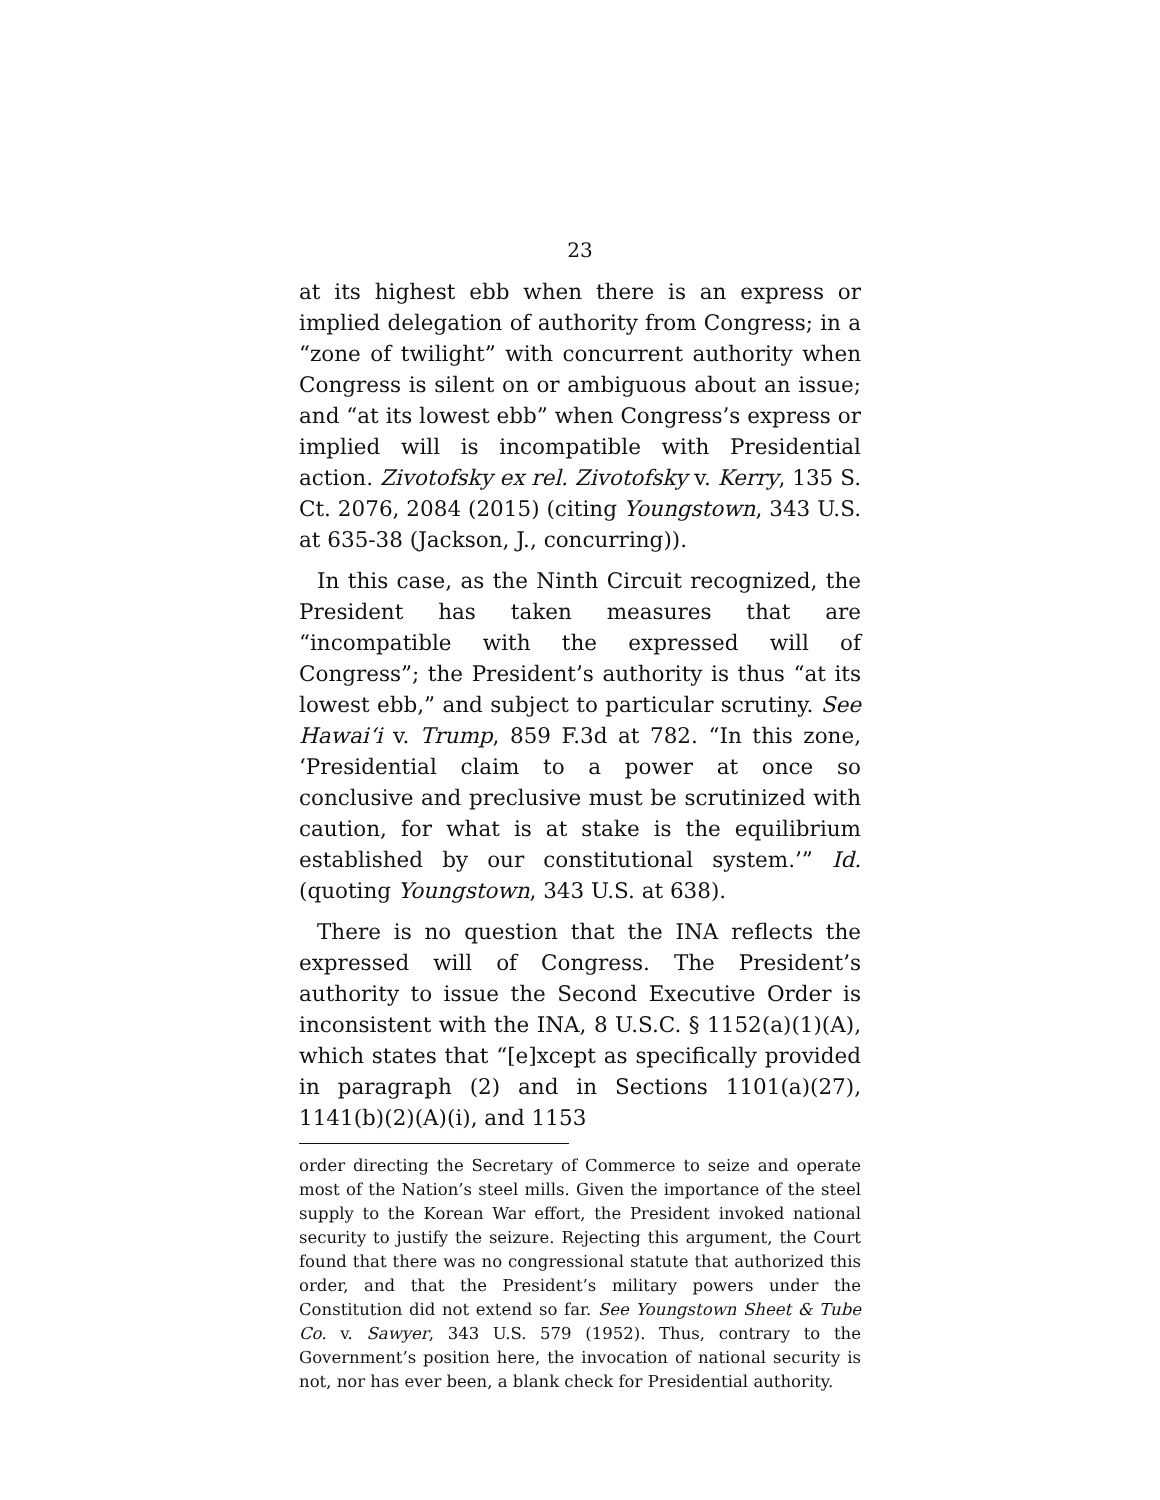23
at its highest ebb when there is an express or implied delegation of authority from Congress; in a “zone of twilight” with concurrent authority when Congress is silent on or ambiguous about an issue; and “at its lowest ebb” when Congress’s express or implied will is incompatible with Presidential action. Zivotofsky ex rel. Zivotofsky v. Kerry, 135 S. Ct. 2076, 2084 (2015) (citing Youngstown, 343 U.S. at 635-38 (Jackson, J., concurring)).
In this case, as the Ninth Circuit recognized, the President has taken measures that are “incompatible with the expressed will of Congress”; the President’s authority is thus “at its lowest ebb,” and subject to particular scrutiny. See Hawai‘i v. Trump, 859 F.3d at 782. “In this zone, ‘Presidential claim to a power at once so conclusive and preclusive must be scrutinized with caution, for what is at stake is the equilibrium established by our constitutional system.’” Id. (quoting Youngstown, 343 U.S. at 638).
There is no question that the INA reflects the expressed will of Congress. The President’s authority to issue the Second Executive Order is inconsistent with the INA, 8 U.S.C. § 1152(a)(1)(A), which states that “[e]xcept as specifically provided in paragraph (2) and in Sections 1101(a)(27), 1141(b)(2)(A)(i), and 1153
order directing the Secretary of Commerce to seize and operate most of the Nation’s steel mills. Given the importance of the steel supply to the Korean War effort, the President invoked national security to justify the seizure. Rejecting this argument, the Court found that there was no congressional statute that authorized this order, and that the President’s military powers under the Constitution did not extend so far. See Youngstown Sheet & Tube Co. v. Sawyer, 343 U.S. 579 (1952). Thus, contrary to the Government’s position here, the invocation of national security is not, nor has ever been, a blank check for Presidential authority.